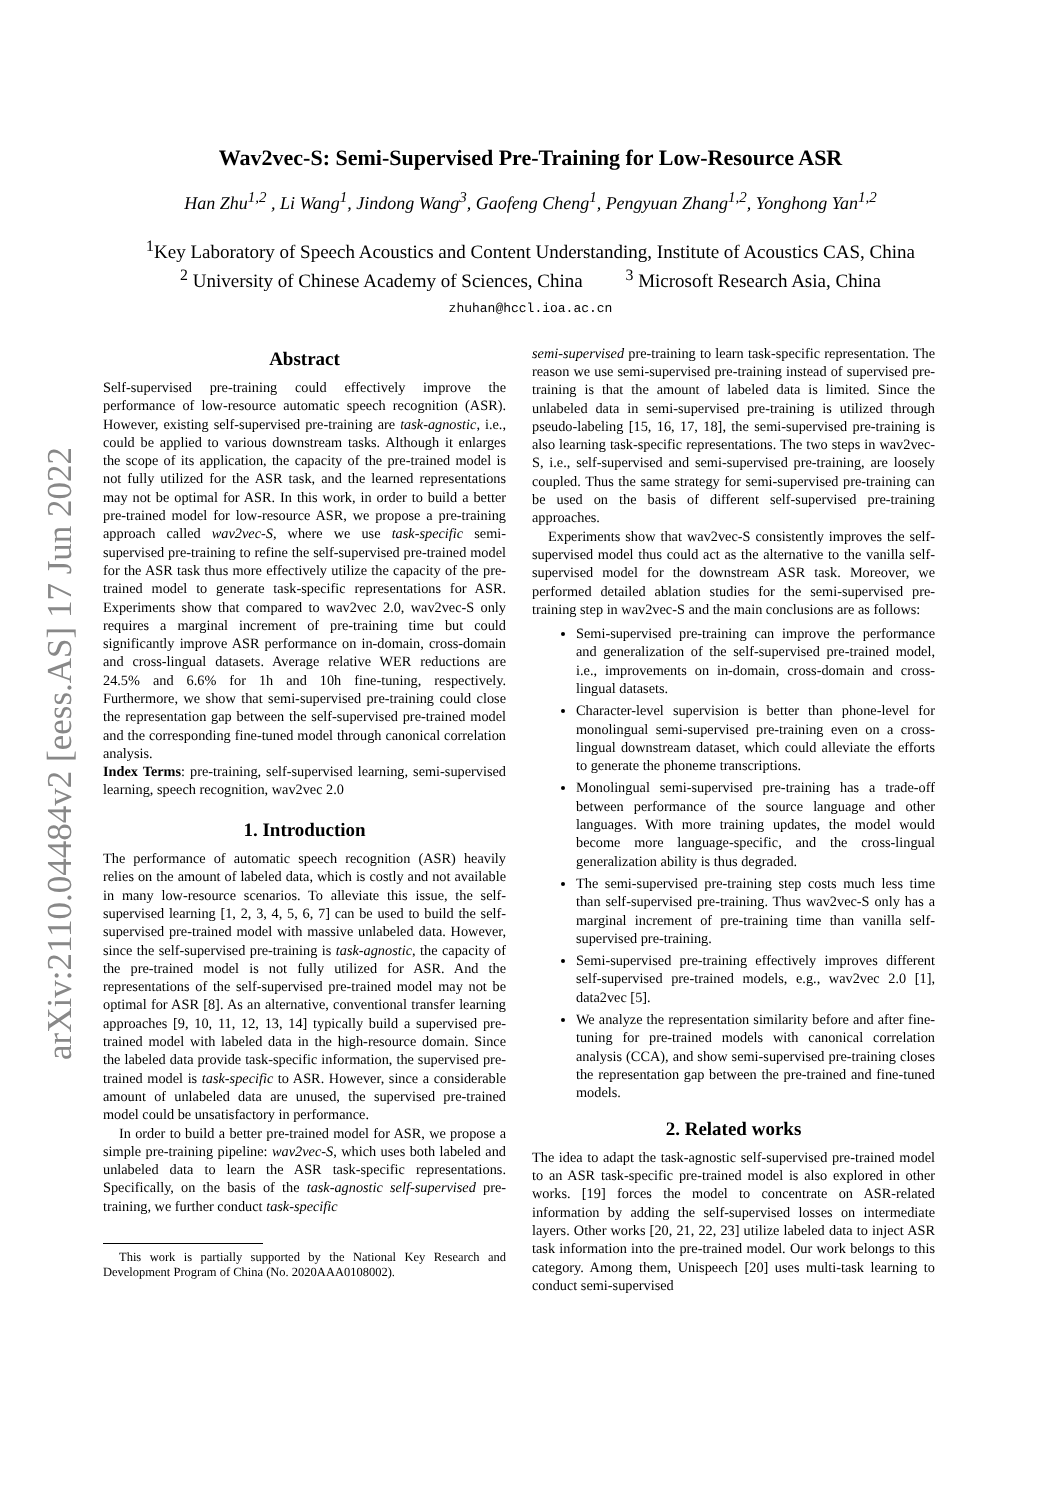arXiv:2110.04484v2 [eess.AS] 17 Jun 2022
Wav2vec-S: Semi-Supervised Pre-Training for Low-Resource ASR
Han Zhu<sup>1,2</sup> , Li Wang<sup>1</sup>, Jindong Wang<sup>3</sup>, Gaofeng Cheng<sup>1</sup>, Pengyuan Zhang<sup>1,2</sup>, Yonghong Yan<sup>1,2</sup>
<sup>1</sup> Key Laboratory of Speech Acoustics and Content Understanding, Institute of Acoustics CAS, China
<sup>2</sup> University of Chinese Academy of Sciences, China <sup>3</sup> Microsoft Research Asia, China
zhuhan@hccl.ioa.ac.cn
Abstract
Self-supervised pre-training could effectively improve the performance of low-resource automatic speech recognition (ASR). However, existing self-supervised pre-training are task-agnostic, i.e., could be applied to various downstream tasks. Although it enlarges the scope of its application, the capacity of the pre-trained model is not fully utilized for the ASR task, and the learned representations may not be optimal for ASR. In this work, in order to build a better pre-trained model for low-resource ASR, we propose a pre-training approach called wav2vec-S, where we use task-specific semi-supervised pre-training to refine the self-supervised pre-trained model for the ASR task thus more effectively utilize the capacity of the pre-trained model to generate task-specific representations for ASR. Experiments show that compared to wav2vec 2.0, wav2vec-S only requires a marginal increment of pre-training time but could significantly improve ASR performance on in-domain, cross-domain and cross-lingual datasets. Average relative WER reductions are 24.5% and 6.6% for 1h and 10h fine-tuning, respectively. Furthermore, we show that semi-supervised pre-training could close the representation gap between the self-supervised pre-trained model and the corresponding fine-tuned model through canonical correlation analysis.
Index Terms: pre-training, self-supervised learning, semi-supervised learning, speech recognition, wav2vec 2.0
1. Introduction
The performance of automatic speech recognition (ASR) heavily relies on the amount of labeled data, which is costly and not available in many low-resource scenarios. To alleviate this issue, the self-supervised learning [1, 2, 3, 4, 5, 6, 7] can be used to build the self-supervised pre-trained model with massive unlabeled data. However, since the self-supervised pre-training is task-agnostic, the capacity of the pre-trained model is not fully utilized for ASR. And the representations of the self-supervised pre-trained model may not be optimal for ASR [8]. As an alternative, conventional transfer learning approaches [9, 10, 11, 12, 13, 14] typically build a supervised pre-trained model with labeled data in the high-resource domain. Since the labeled data provide task-specific information, the supervised pre-trained model is task-specific to ASR. However, since a considerable amount of unlabeled data are unused, the supervised pre-trained model could be unsatisfactory in performance.
In order to build a better pre-trained model for ASR, we propose a simple pre-training pipeline: wav2vec-S, which uses both labeled and unlabeled data to learn the ASR task-specific representations. Specifically, on the basis of the task-agnostic self-supervised pre-training, we further conduct task-specific
This work is partially supported by the National Key Research and Development Program of China (No. 2020AAA0108002).
semi-supervised pre-training to learn task-specific representation. The reason we use semi-supervised pre-training instead of supervised pre-training is that the amount of labeled data is limited. Since the unlabeled data in semi-supervised pre-training is utilized through pseudo-labeling [15, 16, 17, 18], the semi-supervised pre-training is also learning task-specific representations. The two steps in wav2vec-S, i.e., self-supervised and semi-supervised pre-training, are loosely coupled. Thus the same strategy for semi-supervised pre-training can be used on the basis of different self-supervised pre-training approaches.
Experiments show that wav2vec-S consistently improves the self-supervised model thus could act as the alternative to the vanilla self-supervised model for the downstream ASR task. Moreover, we performed detailed ablation studies for the semi-supervised pre-training step in wav2vec-S and the main conclusions are as follows:
Semi-supervised pre-training can improve the performance and generalization of the self-supervised pre-trained model, i.e., improvements on in-domain, cross-domain and cross-lingual datasets.
Character-level supervision is better than phone-level for monolingual semi-supervised pre-training even on a cross-lingual downstream dataset, which could alleviate the efforts to generate the phoneme transcriptions.
Monolingual semi-supervised pre-training has a trade-off between performance of the source language and other languages. With more training updates, the model would become more language-specific, and the cross-lingual generalization ability is thus degraded.
The semi-supervised pre-training step costs much less time than self-supervised pre-training. Thus wav2vec-S only has a marginal increment of pre-training time than vanilla self-supervised pre-training.
Semi-supervised pre-training effectively improves different self-supervised pre-trained models, e.g., wav2vec 2.0 [1], data2vec [5].
We analyze the representation similarity before and after fine-tuning for pre-trained models with canonical correlation analysis (CCA), and show semi-supervised pre-training closes the representation gap between the pre-trained and fine-tuned models.
2. Related works
The idea to adapt the task-agnostic self-supervised pre-trained model to an ASR task-specific pre-trained model is also explored in other works. [19] forces the model to concentrate on ASR-related information by adding the self-supervised losses on intermediate layers. Other works [20, 21, 22, 23] utilize labeled data to inject ASR task information into the pre-trained model. Our work belongs to this category. Among them, Unispeech [20] uses multi-task learning to conduct semi-supervised